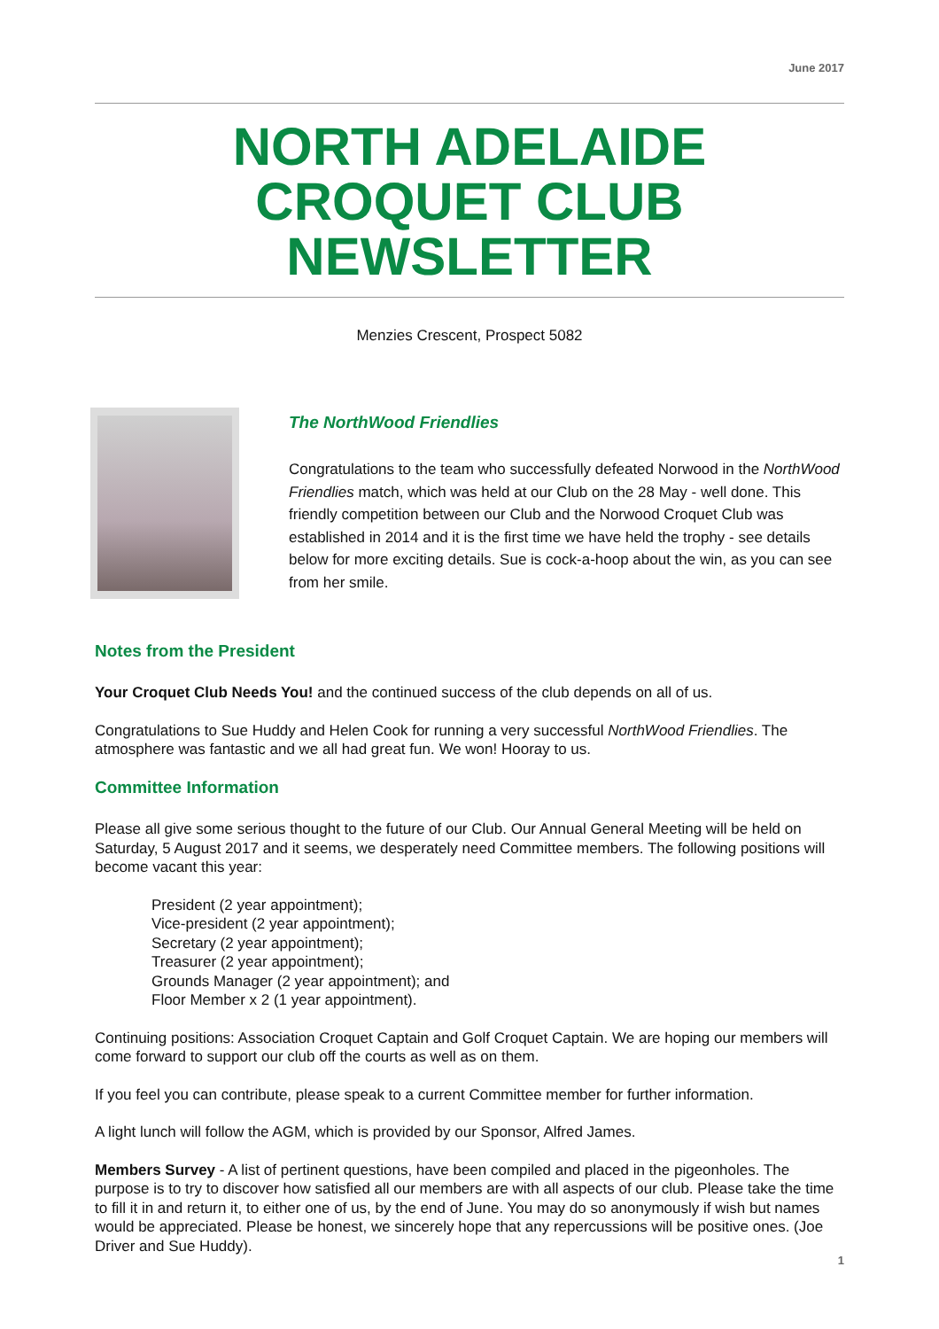June 2017
NORTH ADELAIDE CROQUET CLUB NEWSLETTER
Menzies Crescent, Prospect 5082
The NorthWood Friendlies
Congratulations to the team who successfully defeated Norwood in the NorthWood Friendlies match, which was held at our Club on the 28 May - well done. This friendly competition between our Club and the Norwood Croquet Club was established in 2014 and it is the first time we have held the trophy - see details below for more exciting details. Sue is cock-a-hoop about the win, as you can see from her smile.
Notes from the President
Your Croquet Club Needs You! and the continued success of the club depends on all of us.
Congratulations to Sue Huddy and Helen Cook for running a very successful NorthWood Friendlies. The atmosphere was fantastic and we all had great fun. We won! Hooray to us.
Committee Information
Please all give some serious thought to the future of our Club. Our Annual General Meeting will be held on Saturday, 5 August 2017 and it seems, we desperately need Committee members. The following positions will become vacant this year:
President (2 year appointment);
Vice-president (2 year appointment);
Secretary (2 year appointment);
Treasurer (2 year appointment);
Grounds Manager (2 year appointment); and
Floor Member x 2 (1 year appointment).
Continuing positions: Association Croquet Captain and Golf Croquet Captain. We are hoping our members will come forward to support our club off the courts as well as on them.
If you feel you can contribute, please speak to a current Committee member for further information.
A light lunch will follow the AGM, which is provided by our Sponsor, Alfred James.
Members Survey - A list of pertinent questions, have been compiled and placed in the pigeonholes. The purpose is to try to discover how satisfied all our members are with all aspects of our club. Please take the time to fill it in and return it, to either one of us, by the end of June. You may do so anonymously if wish but names would be appreciated. Please be honest, we sincerely hope that any repercussions will be positive ones. (Joe Driver and Sue Huddy).
1